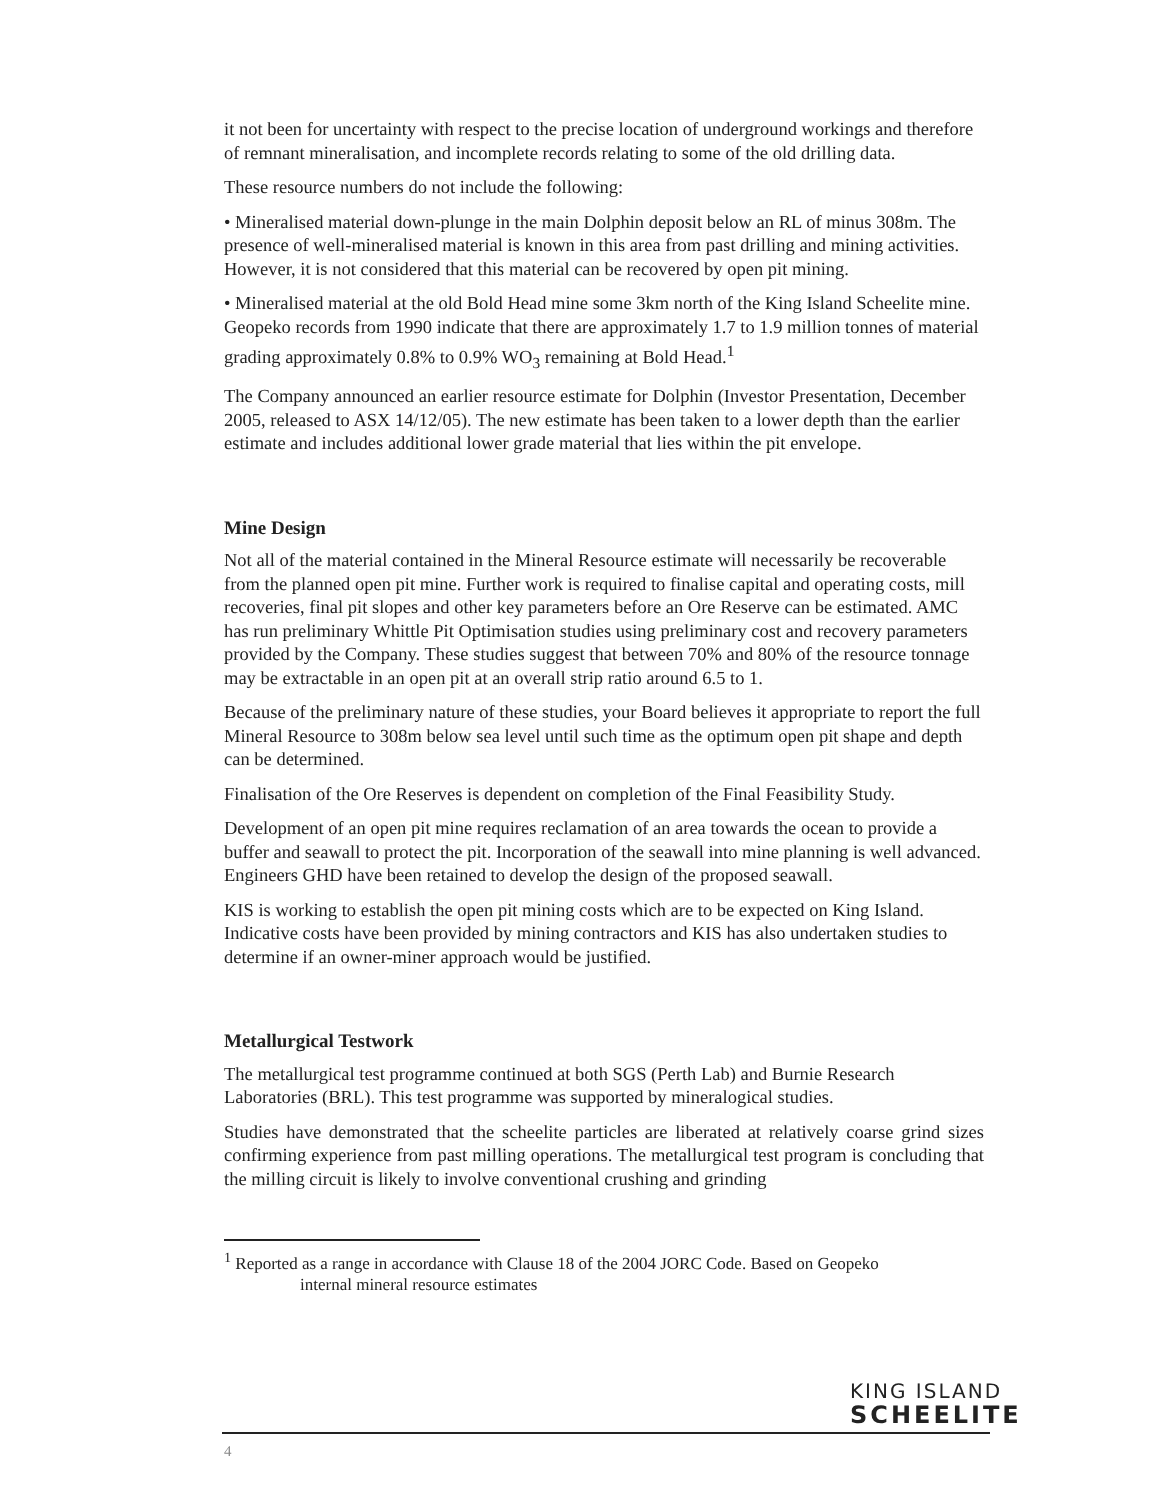it not been for uncertainty with respect to the precise location of underground workings and therefore of remnant mineralisation, and incomplete records relating to some of the old drilling data.
These resource numbers do not include the following:
• Mineralised material down-plunge in the main Dolphin deposit below an RL of minus 308m. The presence of well-mineralised material is known in this area from past drilling and mining activities. However, it is not considered that this material can be recovered by open pit mining.
• Mineralised material at the old Bold Head mine some 3km north of the King Island Scheelite mine. Geopeko records from 1990 indicate that there are approximately 1.7 to 1.9 million tonnes of material grading approximately 0.8% to 0.9% WO<sub>3</sub> remaining at Bold Head.<sup>1</sup>
The Company announced an earlier resource estimate for Dolphin (Investor Presentation, December 2005, released to ASX 14/12/05). The new estimate has been taken to a lower depth than the earlier estimate and includes additional lower grade material that lies within the pit envelope.
Mine Design
Not all of the material contained in the Mineral Resource estimate will necessarily be recoverable from the planned open pit mine. Further work is required to finalise capital and operating costs, mill recoveries, final pit slopes and other key parameters before an Ore Reserve can be estimated. AMC has run preliminary Whittle Pit Optimisation studies using preliminary cost and recovery parameters provided by the Company. These studies suggest that between 70% and 80% of the resource tonnage may be extractable in an open pit at an overall strip ratio around 6.5 to 1.
Because of the preliminary nature of these studies, your Board believes it appropriate to report the full Mineral Resource to 308m below sea level until such time as the optimum open pit shape and depth can be determined.
Finalisation of the Ore Reserves is dependent on completion of the Final Feasibility Study.
Development of an open pit mine requires reclamation of an area towards the ocean to provide a buffer and seawall to protect the pit. Incorporation of the seawall into mine planning is well advanced. Engineers GHD have been retained to develop the design of the proposed seawall.
KIS is working to establish the open pit mining costs which are to be expected on King Island. Indicative costs have been provided by mining contractors and KIS has also undertaken studies to determine if an owner-miner approach would be justified.
Metallurgical Testwork
The metallurgical test programme continued at both SGS (Perth Lab) and Burnie Research Laboratories (BRL). This test programme was supported by mineralogical studies.
Studies have demonstrated that the scheelite particles are liberated at relatively coarse grind sizes confirming experience from past milling operations. The metallurgical test program is concluding that the milling circuit is likely to involve conventional crushing and grinding
<sup>1</sup> Reported as a range in accordance with Clause 18 of the 2004 JORC Code. Based on Geopeko
internal mineral resource estimates
KING ISLAND
SCHEELITE
4